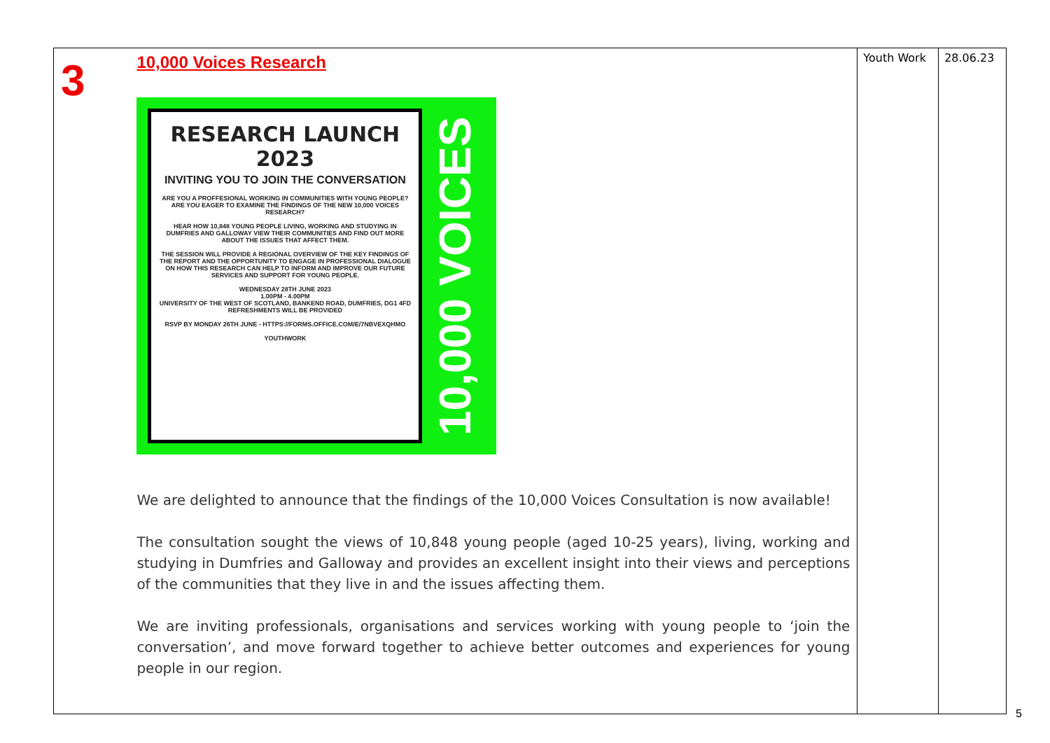| 3 | 10,000 Voices Research RESEARCH LAUNCH 2023 INVITING YOU TO JOIN THE CONVERSATION ARE YOU A PROFFESIONAL WORKING IN COMMUNITIES WITH YOUNG PEOPLE? ARE YOU EAGER TO EXAMINE THE FINDINGS OF THE NEW 10,000 VOICES RESEARCH? HEAR HOW 10,848 YOUNG PEOPLE LIVING, WORKING AND STUDYING IN DUMFRIES AND GALLOWAY VIEW THEIR COMMUNITIES AND FIND OUT MORE ABOUT THE ISSUES THAT AFFECT THEM. THE SESSION WILL PROVIDE A REGIONAL OVERVIEW OF THE KEY FINDINGS OF THE REPORT AND THE OPPORTUNITY TO ENGAGE IN PROFESSIONAL DIALOGUE ON HOW THIS RESEARCH CAN HELP TO INFORM AND IMPROVE OUR FUTURE SERVICES AND SUPPORT FOR YOUNG PEOPLE. WEDNESDAY 28TH JUNE 2023 1.00PM - 4.00PM UNIVERSITY OF THE WEST OF SCOTLAND, BANKEND ROAD, DUMFRIES, DG1 4FD REFRESHMENTS WILL BE PROVIDED RSVP BY MONDAY 26TH JUNE - HTTPS://FORMS.OFFICE.COM/E/7NBVEXQHMO YOUTHWORK 10,000 VOICES We are delighted to announce that the findings of the 10,000 Voices Consultation is now available! The consultation sought the views of 10,848 young people (aged 10-25 years), living, working and studying in Dumfries and Galloway and provides an excellent insight into their views and perceptions of the communities that they live in and the issues affecting them. We are inviting professionals, organisations and services working with young people to ‘join the conversation’, and move forward together to achieve better outcomes and experiences for young people in our region. | Youth Work | 28.06.23 |
5